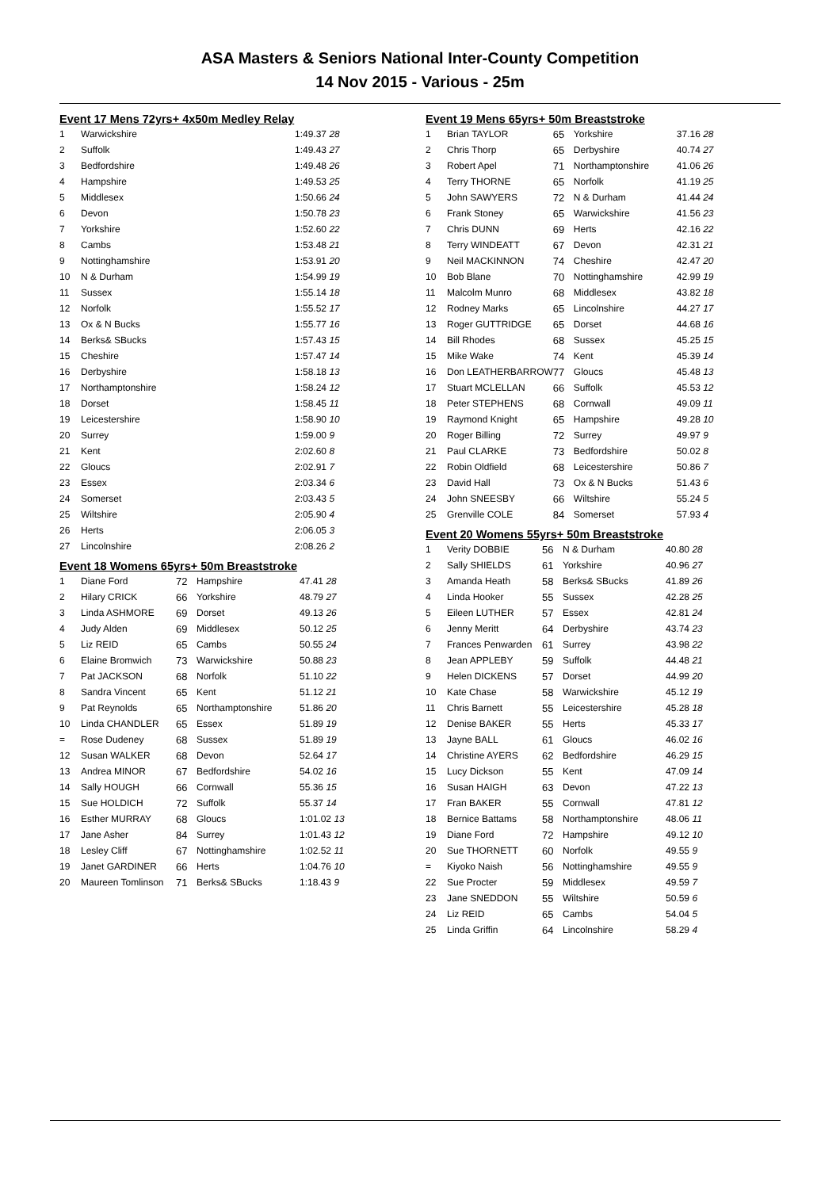ASA Masters & Seniors National Inter-County Competition
14 Nov 2015 - Various - 25m
Event 17 Mens 72yrs+ 4x50m Medley Relay
| 1 | Warwickshire | 1:49.37 28 |
| 2 | Suffolk | 1:49.43 27 |
| 3 | Bedfordshire | 1:49.48 26 |
| 4 | Hampshire | 1:49.53 25 |
| 5 | Middlesex | 1:50.66 24 |
| 6 | Devon | 1:50.78 23 |
| 7 | Yorkshire | 1:52.60 22 |
| 8 | Cambs | 1:53.48 21 |
| 9 | Nottinghamshire | 1:53.91 20 |
| 10 | N & Durham | 1:54.99 19 |
| 11 | Sussex | 1:55.14 18 |
| 12 | Norfolk | 1:55.52 17 |
| 13 | Ox & N Bucks | 1:55.77 16 |
| 14 | Berks& SBucks | 1:57.43 15 |
| 15 | Cheshire | 1:57.47 14 |
| 16 | Derbyshire | 1:58.18 13 |
| 17 | Northamptonshire | 1:58.24 12 |
| 18 | Dorset | 1:58.45 11 |
| 19 | Leicestershire | 1:58.90 10 |
| 20 | Surrey | 1:59.00 9 |
| 21 | Kent | 2:02.60 8 |
| 22 | Gloucs | 2:02.91 7 |
| 23 | Essex | 2:03.34 6 |
| 24 | Somerset | 2:03.43 5 |
| 25 | Wiltshire | 2:05.90 4 |
| 26 | Herts | 2:06.05 3 |
| 27 | Lincolnshire | 2:08.26 2 |
Event 18 Womens 65yrs+ 50m Breaststroke
| 1 | Diane Ford | 72 | Hampshire | 47.41 28 |
| 2 | Hilary CRICK | 66 | Yorkshire | 48.79 27 |
| 3 | Linda ASHMORE | 69 | Dorset | 49.13 26 |
| 4 | Judy Alden | 69 | Middlesex | 50.12 25 |
| 5 | Liz REID | 65 | Cambs | 50.55 24 |
| 6 | Elaine Bromwich | 73 | Warwickshire | 50.88 23 |
| 7 | Pat JACKSON | 68 | Norfolk | 51.10 22 |
| 8 | Sandra Vincent | 65 | Kent | 51.12 21 |
| 9 | Pat Reynolds | 65 | Northamptonshire | 51.86 20 |
| 10 | Linda CHANDLER | 65 | Essex | 51.89 19 |
| = | Rose Dudeney | 68 | Sussex | 51.89 19 |
| 12 | Susan WALKER | 68 | Devon | 52.64 17 |
| 13 | Andrea MINOR | 67 | Bedfordshire | 54.02 16 |
| 14 | Sally HOUGH | 66 | Cornwall | 55.36 15 |
| 15 | Sue HOLDICH | 72 | Suffolk | 55.37 14 |
| 16 | Esther MURRAY | 68 | Gloucs | 1:01.02 13 |
| 17 | Jane Asher | 84 | Surrey | 1:01.43 12 |
| 18 | Lesley Cliff | 67 | Nottinghamshire | 1:02.52 11 |
| 19 | Janet GARDINER | 66 | Herts | 1:04.76 10 |
| 20 | Maureen Tomlinson | 71 | Berks& SBucks | 1:18.43 9 |
Event 19 Mens 65yrs+ 50m Breaststroke
| 1 | Brian TAYLOR | 65 | Yorkshire | 37.16 28 |
| 2 | Chris Thorp | 65 | Derbyshire | 40.74 27 |
| 3 | Robert Apel | 71 | Northamptonshire | 41.06 26 |
| 4 | Terry THORNE | 65 | Norfolk | 41.19 25 |
| 5 | John SAWYERS | 72 | N & Durham | 41.44 24 |
| 6 | Frank Stoney | 65 | Warwickshire | 41.56 23 |
| 7 | Chris DUNN | 69 | Herts | 42.16 22 |
| 8 | Terry WINDEATT | 67 | Devon | 42.31 21 |
| 9 | Neil MACKINNON | 74 | Cheshire | 42.47 20 |
| 10 | Bob Blane | 70 | Nottinghamshire | 42.99 19 |
| 11 | Malcolm Munro | 68 | Middlesex | 43.82 18 |
| 12 | Rodney Marks | 65 | Lincolnshire | 44.27 17 |
| 13 | Roger GUTTRIDGE | 65 | Dorset | 44.68 16 |
| 14 | Bill Rhodes | 68 | Sussex | 45.25 15 |
| 15 | Mike Wake | 74 | Kent | 45.39 14 |
| 16 | Don LEATHERBARROW | 77 | Gloucs | 45.48 13 |
| 17 | Stuart MCLELLAN | 66 | Suffolk | 45.53 12 |
| 18 | Peter STEPHENS | 68 | Cornwall | 49.09 11 |
| 19 | Raymond Knight | 65 | Hampshire | 49.28 10 |
| 20 | Roger Billing | 72 | Surrey | 49.97 9 |
| 21 | Paul CLARKE | 73 | Bedfordshire | 50.02 8 |
| 22 | Robin Oldfield | 68 | Leicestershire | 50.86 7 |
| 23 | David Hall | 73 | Ox & N Bucks | 51.43 6 |
| 24 | John SNEESBY | 66 | Wiltshire | 55.24 5 |
| 25 | Grenville COLE | 84 | Somerset | 57.93 4 |
Event 20 Womens 55yrs+ 50m Breaststroke
| 1 | Verity DOBBIE | 56 | N & Durham | 40.80 28 |
| 2 | Sally SHIELDS | 61 | Yorkshire | 40.96 27 |
| 3 | Amanda Heath | 58 | Berks& SBucks | 41.89 26 |
| 4 | Linda Hooker | 55 | Sussex | 42.28 25 |
| 5 | Eileen LUTHER | 57 | Essex | 42.81 24 |
| 6 | Jenny Meritt | 64 | Derbyshire | 43.74 23 |
| 7 | Frances Penwarden | 61 | Surrey | 43.98 22 |
| 8 | Jean APPLEBY | 59 | Suffolk | 44.48 21 |
| 9 | Helen DICKENS | 57 | Dorset | 44.99 20 |
| 10 | Kate Chase | 58 | Warwickshire | 45.12 19 |
| 11 | Chris Barnett | 55 | Leicestershire | 45.28 18 |
| 12 | Denise BAKER | 55 | Herts | 45.33 17 |
| 13 | Jayne BALL | 61 | Gloucs | 46.02 16 |
| 14 | Christine AYERS | 62 | Bedfordshire | 46.29 15 |
| 15 | Lucy Dickson | 55 | Kent | 47.09 14 |
| 16 | Susan HAIGH | 63 | Devon | 47.22 13 |
| 17 | Fran BAKER | 55 | Cornwall | 47.81 12 |
| 18 | Bernice Battams | 58 | Northamptonshire | 48.06 11 |
| 19 | Diane Ford | 72 | Hampshire | 49.12 10 |
| 20 | Sue THORNETT | 60 | Norfolk | 49.55 9 |
| = | Kiyoko Naish | 56 | Nottinghamshire | 49.55 9 |
| 22 | Sue Procter | 59 | Middlesex | 49.59 7 |
| 23 | Jane SNEDDON | 55 | Wiltshire | 50.59 6 |
| 24 | Liz REID | 65 | Cambs | 54.04 5 |
| 25 | Linda Griffin | 64 | Lincolnshire | 58.29 4 |